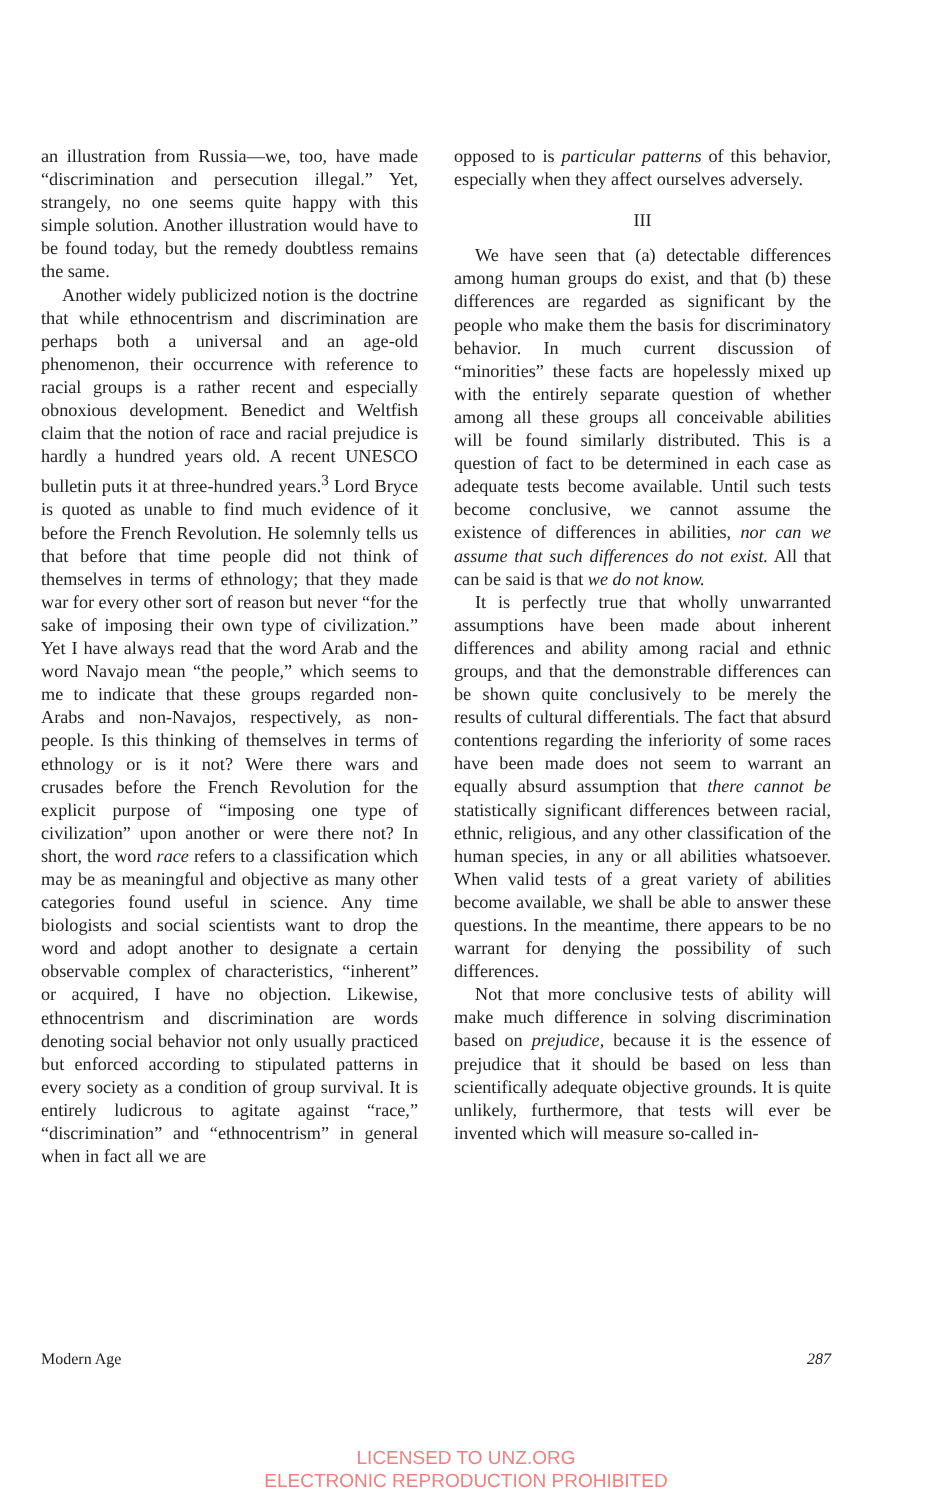an illustration from Russia—we, too, have made “discrimination and persecution illegal.” Yet, strangely, no one seems quite happy with this simple solution. Another illustration would have to be found today, but the remedy doubtless remains the same.
Another widely publicized notion is the doctrine that while ethnocentrism and discrimination are perhaps both a universal and an age-old phenomenon, their occurrence with reference to racial groups is a rather recent and especially obnoxious development. Benedict and Weltfish claim that the notion of race and racial prejudice is hardly a hundred years old. A recent UNESCO bulletin puts it at three-hundred years.<sup>3</sup> Lord Bryce is quoted as unable to find much evidence of it before the French Revolution. He solemnly tells us that before that time people did not think of themselves in terms of ethnology; that they made war for every other sort of reason but never “for the sake of imposing their own type of civilization.” Yet I have always read that the word Arab and the word Navajo mean “the people,” which seems to me to indicate that these groups regarded non-Arabs and non-Navajos, respectively, as non-people. Is this thinking of themselves in terms of ethnology or is it not? Were there wars and crusades before the French Revolution for the explicit purpose of “imposing one type of civilization” upon another or were there not? In short, the word race refers to a classification which may be as meaningful and objective as many other categories found useful in science. Any time biologists and social scientists want to drop the word and adopt another to designate a certain observable complex of characteristics, “inherent” or acquired, I have no objection. Likewise, ethnocentrism and discrimination are words denoting social behavior not only usually practiced but enforced according to stipulated patterns in every society as a condition of group survival. It is entirely ludicrous to agitate against “race,” “discrimination” and “ethnocentrism” in general when in fact all we are
opposed to is particular patterns of this behavior, especially when they affect ourselves adversely.
III
We have seen that (a) detectable differences among human groups do exist, and that (b) these differences are regarded as significant by the people who make them the basis for discriminatory behavior. In much current discussion of “minorities” these facts are hopelessly mixed up with the entirely separate question of whether among all these groups all conceivable abilities will be found similarly distributed. This is a question of fact to be determined in each case as adequate tests become available. Until such tests become conclusive, we cannot assume the existence of differences in abilities, nor can we assume that such differences do not exist. All that can be said is that we do not know.
It is perfectly true that wholly unwarranted assumptions have been made about inherent differences and ability among racial and ethnic groups, and that the demonstrable differences can be shown quite conclusively to be merely the results of cultural differentials. The fact that absurd contentions regarding the inferiority of some races have been made does not seem to warrant an equally absurd assumption that there cannot be statistically significant differences between racial, ethnic, religious, and any other classification of the human species, in any or all abilities whatsoever. When valid tests of a great variety of abilities become available, we shall be able to answer these questions. In the meantime, there appears to be no warrant for denying the possibility of such differences.
Not that more conclusive tests of ability will make much difference in solving discrimination based on prejudice, because it is the essence of prejudice that it should be based on less than scientifically adequate objective grounds. It is quite unlikely, furthermore, that tests will ever be invented which will measure so-called in-
Modern Age 287
LICENSED TO UNZ.ORG
ELECTRONIC REPRODUCTION PROHIBITED